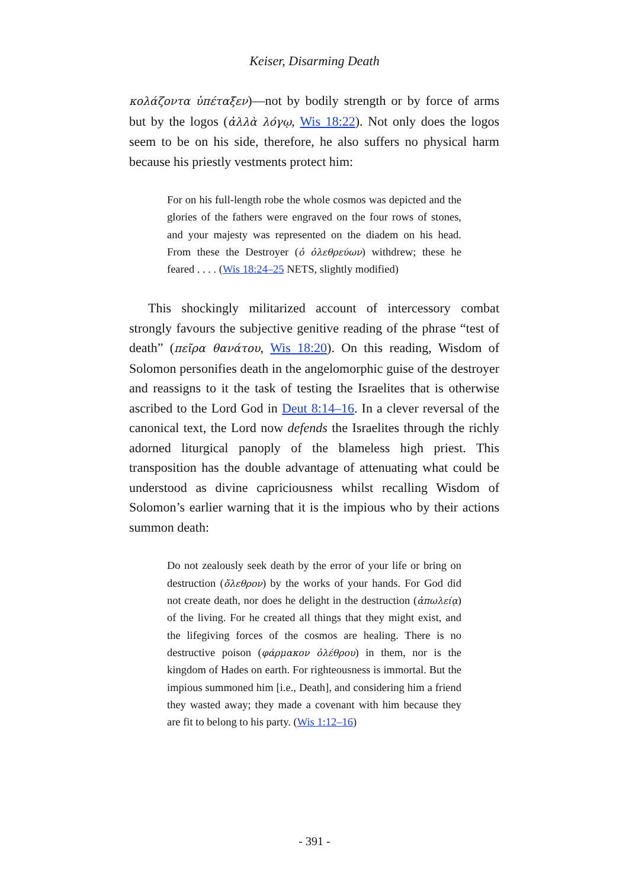Keiser, Disarming Death
κολάζοντα ὑπέταξεν)—not by bodily strength or by force of arms but by the logos (ἀλλὰ λόγῳ, Wis 18:22). Not only does the logos seem to be on his side, therefore, he also suffers no physical harm because his priestly vestments protect him:
For on his full-length robe the whole cosmos was depicted and the glories of the fathers were engraved on the four rows of stones, and your majesty was represented on the diadem on his head. From these the Destroyer (ὁ ὀλεθρεύων) withdrew; these he feared . . . . (Wis 18:24–25 NETS, slightly modified)
This shockingly militarized account of intercessory combat strongly favours the subjective genitive reading of the phrase “test of death” (πεῖρα θανάτου, Wis 18:20). On this reading, Wisdom of Solomon personifies death in the angelomorphic guise of the destroyer and reassigns to it the task of testing the Israelites that is otherwise ascribed to the Lord God in Deut 8:14–16. In a clever reversal of the canonical text, the Lord now defends the Israelites through the richly adorned liturgical panoply of the blameless high priest. This transposition has the double advantage of attenuating what could be understood as divine capriciousness whilst recalling Wisdom of Solomon’s earlier warning that it is the impious who by their actions summon death:
Do not zealously seek death by the error of your life or bring on destruction (ὄλεθρον) by the works of your hands. For God did not create death, nor does he delight in the destruction (ἀπωλείᾳ) of the living. For he created all things that they might exist, and the lifegiving forces of the cosmos are healing. There is no destructive poison (φάρμακον ὀλέθρου) in them, nor is the kingdom of Hades on earth. For righteousness is immortal. But the impious summoned him [i.e., Death], and considering him a friend they wasted away; they made a covenant with him because they are fit to belong to his party. (Wis 1:12–16)
- 391 -